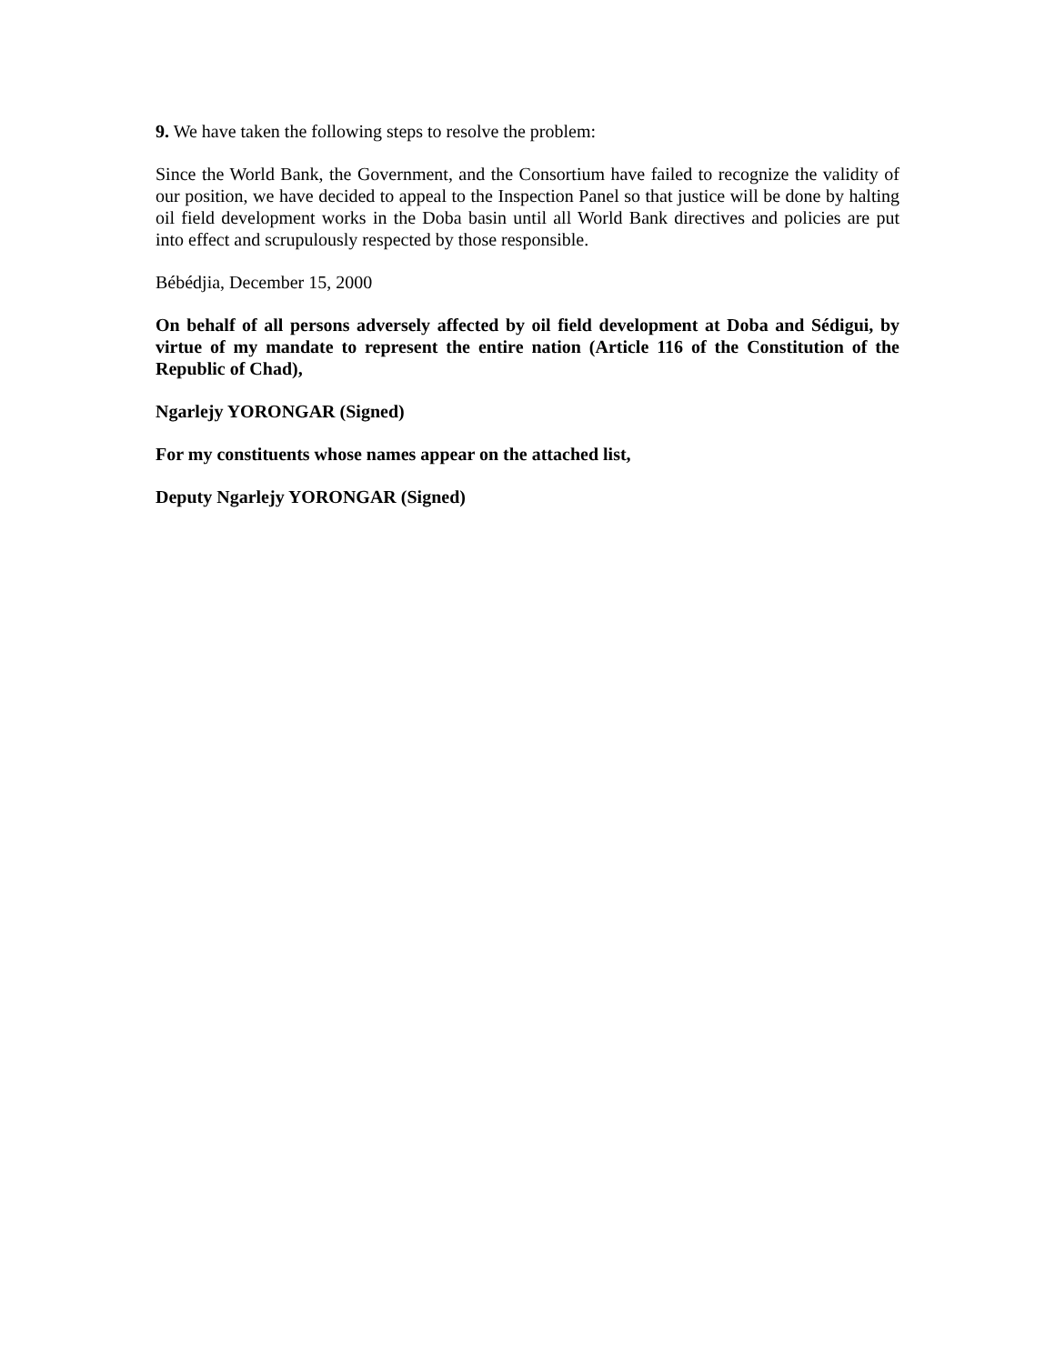9. We have taken the following steps to resolve the problem:
Since the World Bank, the Government, and the Consortium have failed to recognize the validity of our position, we have decided to appeal to the Inspection Panel so that justice will be done by halting oil field development works in the Doba basin until all World Bank directives and policies are put into effect and scrupulously respected by those responsible.
Bébédjia, December 15, 2000
On behalf of all persons adversely affected by oil field development at Doba and Sédigui, by virtue of my mandate to represent the entire nation (Article 116 of the Constitution of the Republic of Chad),
Ngarlejy YORONGAR (Signed)
For my constituents whose names appear on the attached list,
Deputy Ngarlejy YORONGAR (Signed)